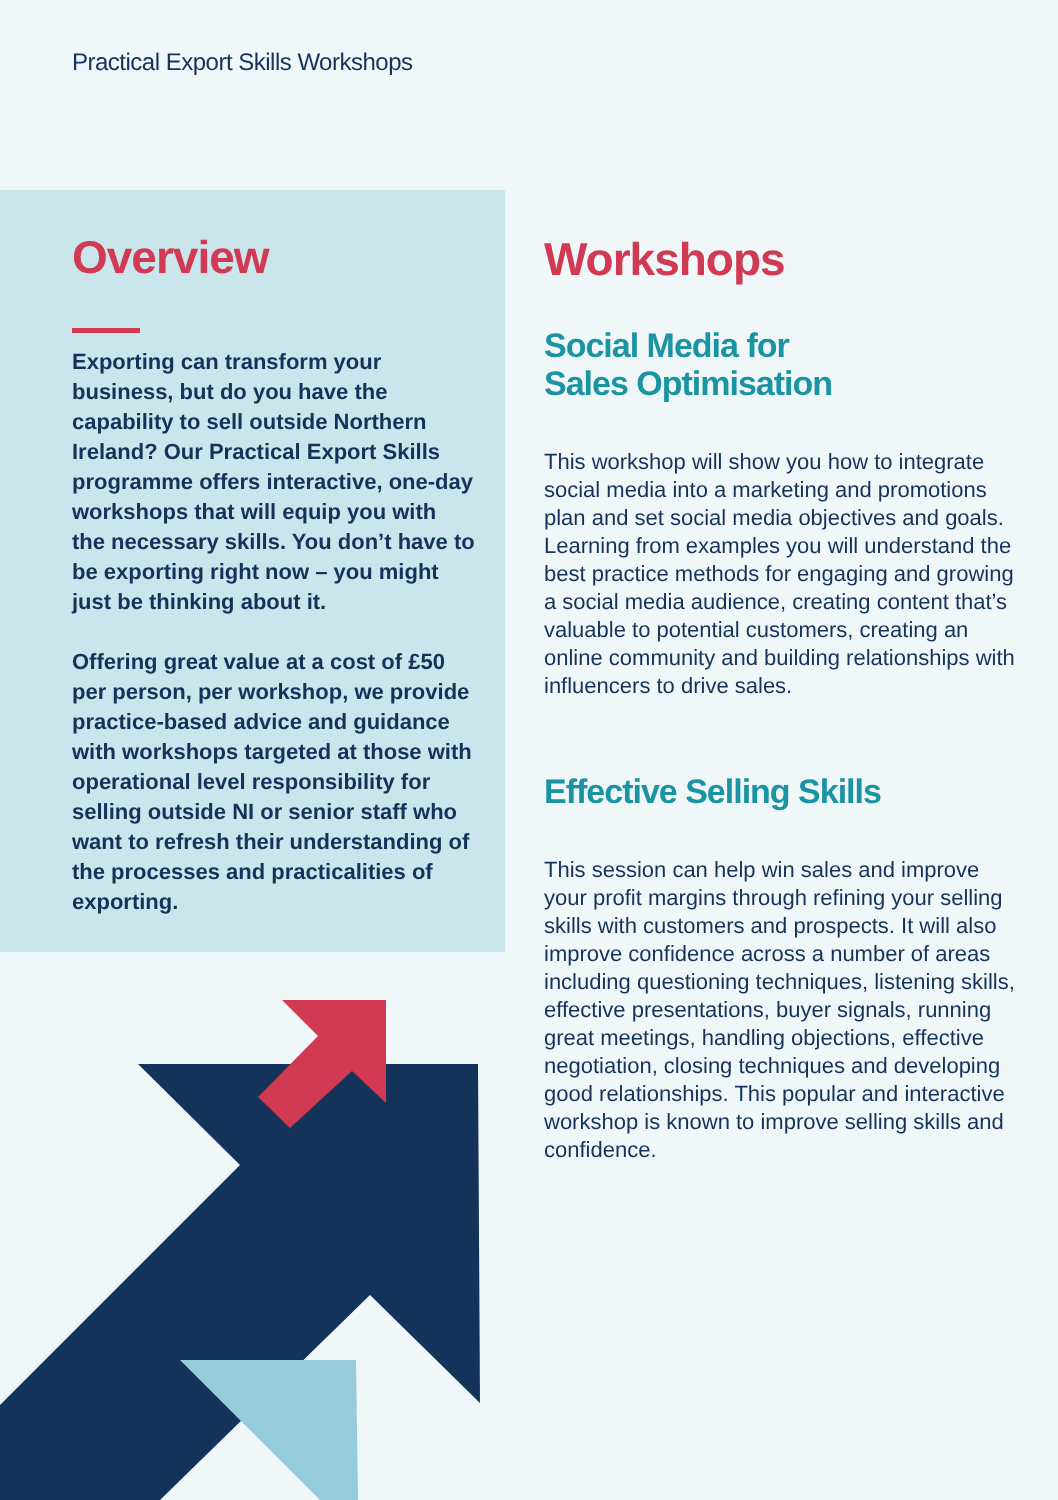Practical Export Skills Workshops
Overview
Exporting can transform your business, but do you have the capability to sell outside Northern Ireland? Our Practical Export Skills programme offers interactive, one-day workshops that will equip you with the necessary skills. You don’t have to be exporting right now – you might just be thinking about it.
Offering great value at a cost of £50 per person, per workshop, we provide practice-based advice and guidance with workshops targeted at those with operational level responsibility for selling outside NI or senior staff who want to refresh their understanding of the processes and practicalities of exporting.
Workshops
Social Media for
Sales Optimisation
This workshop will show you how to integrate social media into a marketing and promotions plan and set social media objectives and goals. Learning from examples you will understand the best practice methods for engaging and growing a social media audience, creating content that’s valuable to potential customers, creating an online community and building relationships with influencers to drive sales.
Effective Selling Skills
This session can help win sales and improve your profit margins through refining your selling skills with customers and prospects. It will also improve confidence across a number of areas including questioning techniques, listening skills, effective presentations, buyer signals, running great meetings, handling objections, effective negotiation, closing techniques and developing good relationships. This popular and interactive workshop is known to improve selling skills and confidence.